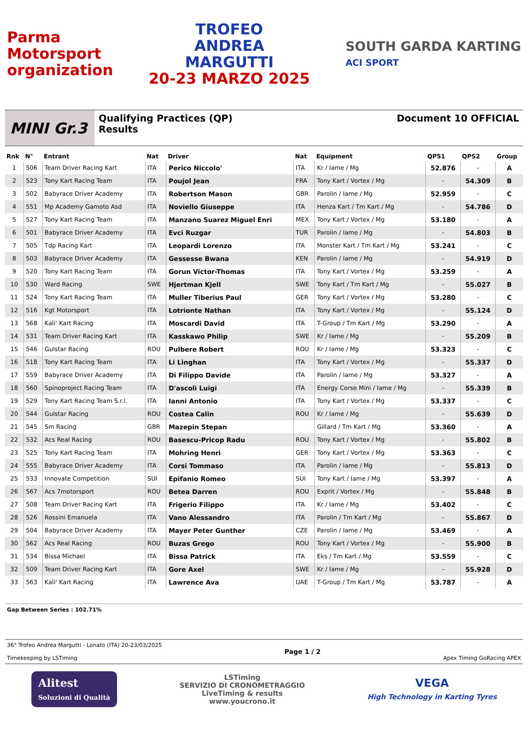Parma
Motorsport
organization
TROFEO
ANDREA
MARGUTTI
20-23 MARZO 2025
SOUTH GARDA KARTING
ACI SPORT
MINI Gr.3
Qualifying Practices (QP)
Results
Document 10 OFFICIAL
| Rnk | N° | Entrant | Nat | Driver | Nat | Equipment | QPS1 | QPS2 | Group |
| --- | --- | --- | --- | --- | --- | --- | --- | --- | --- |
| 1 | 506 | Team Driver Racing Kart | ITA | Perico Niccolo' | ITA | Kr / Iame / Mg | 52.876 | - | A |
| 2 | 523 | Tony Kart Racing Team | ITA | Poujol Jean | FRA | Tony Kart / Vortex / Mg | - | 54.309 | B |
| 3 | 502 | Babyrace Driver Academy | ITA | Robertson Mason | GBR | Parolin / Iame / Mg | 52.959 | - | C |
| 4 | 551 | Mp Academy Gamoto Asd | ITA | Noviello Giuseppe | ITA | Henza Kart / Tm Kart / Mg | - | 54.786 | D |
| 5 | 527 | Tony Kart Racing Team | ITA | Manzano Suarez Miguel Enri | MEX | Tony Kart / Vortex / Mg | 53.180 | - | A |
| 6 | 501 | Babyrace Driver Academy | ITA | Evci Ruzgar | TUR | Parolin / Iame / Mg | - | 54.803 | B |
| 7 | 505 | Tdp Racing Kart | ITA | Leopardi Lorenzo | ITA | Monster Kart / Tm Kart / Mg | 53.241 | - | C |
| 8 | 503 | Babyrace Driver Academy | ITA | Gessesse Bwana | KEN | Parolin / Iame / Mg | - | 54.919 | D |
| 9 | 520 | Tony Kart Racing Team | ITA | Gorun Victor-Thomas | ITA | Tony Kart / Vortex / Mg | 53.259 | - | A |
| 10 | 530 | Ward Racing | SWE | Hjertman Kjell | SWE | Tony Kart / Tm Kart / Mg | - | 55.027 | B |
| 11 | 524 | Tony Kart Racing Team | ITA | Muller Tiberius Paul | GER | Tony Kart / Vortex / Mg | 53.280 | - | C |
| 12 | 516 | Kgt Motorsport | ITA | Lotrionte Nathan | ITA | Tony Kart / Vortex / Mg | - | 55.124 | D |
| 13 | 568 | Kali' Kart Racing | ITA | Moscardi David | ITA | T-Group / Tm Kart / Mg | 53.290 | - | A |
| 14 | 531 | Team Driver Racing Kart | ITA | Kasskawo Philip | SWE | Kr / Iame / Mg | - | 55.209 | B |
| 15 | 546 | Gulstar Racing | ROU | Pulbere Robert | ROU | Kr / Iame / Mg | 53.323 | - | C |
| 16 | 518 | Tony Kart Racing Team | ITA | Li Linghan | ITA | Tony Kart / Vortex / Mg | - | 55.337 | D |
| 17 | 559 | Babyrace Driver Academy | ITA | Di Filippo Davide | ITA | Parolin / Iame / Mg | 53.327 | - | A |
| 18 | 560 | Spinoproject Racing Team | ITA | D'ascoli Luigi | ITA | Energy Corse Mini / Iame / Mg | - | 55.339 | B |
| 19 | 529 | Tony Kart Racing Team S.r.l. | ITA | Ianni Antonio | ITA | Tony Kart / Vortex / Mg | 53.337 | - | C |
| 20 | 544 | Gulstar Racing | ROU | Costea Calin | ROU | Kr / Iame / Mg | - | 55.639 | D |
| 21 | 545 | Sm Racing | GBR | Mazepin Stepan | | Gillard / Tm Kart / Mg | 53.360 | - | A |
| 22 | 532 | Acs Real Racing | ROU | Basescu-Pricop Radu | ROU | Tony Kart / Vortex / Mg | - | 55.802 | B |
| 23 | 525 | Tony Kart Racing Team | ITA | Mohring Henri | GER | Tony Kart / Vortex / Mg | 53.363 | - | C |
| 24 | 555 | Babyrace Driver Academy | ITA | Corsi Tommaso | ITA | Parolin / Iame / Mg | - | 55.813 | D |
| 25 | 533 | Innovate Competition | SUI | Epifanio Romeo | SUI | Tony Kart / Iame / Mg | 53.397 | - | A |
| 26 | 567 | Acs 7motorsport | ROU | Betea Darren | ROU | Exprit / Vortex / Mg | - | 55.848 | B |
| 27 | 508 | Team Driver Racing Kart | ITA | Frigerio Filippo | ITA | Kr / Iame / Mg | 53.402 | - | C |
| 28 | 526 | Rossini Emanuela | ITA | Vano Alessandro | ITA | Parolin / Tm Kart / Mg | - | 55.867 | D |
| 29 | 504 | Babyrace Driver Academy | ITA | Mayer Peter Gunther | CZE | Parolin / Iame / Mg | 53.469 | - | A |
| 30 | 562 | Acs Real Racing | ROU | Buzas Grego | ROU | Tony Kart / Vortex / Mg | - | 55.900 | B |
| 31 | 534 | Bissa Michael | ITA | Bissa Patrick | ITA | Eks / Tm Kart / Mg | 53.559 | - | C |
| 32 | 509 | Team Driver Racing Kart | ITA | Gore Axel | SWE | Kr / Iame / Mg | - | 55.928 | D |
| 33 | 563 | Kali' Kart Racing | ITA | Lawrence Ava | UAE | T-Group / Tm Kart / Mg | 53.787 | - | A |
Gap Between Series : 102.71%
36° Trofeo Andrea Margutti - Lonato (ITA) 20-23/03/2025
Timekeeping by LSTiming
Page 1 / 2
Apex Timing GoRacing APEX
Alitest
Soluzioni di Qualità
LSTiming
SERVIZIO DI CRONOMETRAGGIO
LiveTiming & results
www.youcrono.it
VEGA
High Technology in Karting Tyres